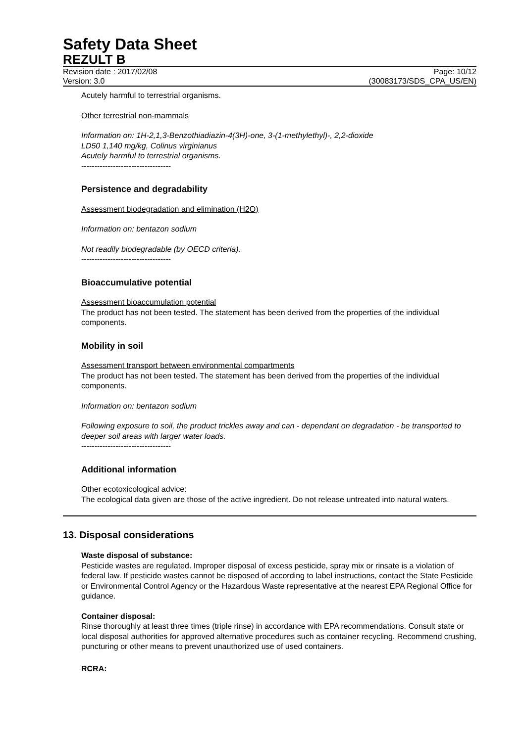Safety Data Sheet
REZULT B
Revision date : 2017/02/08 Page: 10/12
Version: 3.0 (30083173/SDS_CPA_US/EN)
Acutely harmful to terrestrial organisms.
Other terrestrial non-mammals
Information on: 1H-2,1,3-Benzothiadiazin-4(3H)-one, 3-(1-methylethyl)-, 2,2-dioxide
LD50 1,140 mg/kg, Colinus virginianus
Acutely harmful to terrestrial organisms.
----------------------------------
Persistence and degradability
Assessment biodegradation and elimination (H2O)
Information on: bentazon sodium
Not readily biodegradable (by OECD criteria).
----------------------------------
Bioaccumulative potential
Assessment bioaccumulation potential
The product has not been tested. The statement has been derived from the properties of the individual components.
Mobility in soil
Assessment transport between environmental compartments
The product has not been tested. The statement has been derived from the properties of the individual components.
Information on: bentazon sodium
Following exposure to soil, the product trickles away and can - dependant on degradation - be transported to deeper soil areas with larger water loads.
----------------------------------
Additional information
Other ecotoxicological advice:
The ecological data given are those of the active ingredient. Do not release untreated into natural waters.
13. Disposal considerations
Waste disposal of substance:
Pesticide wastes are regulated. Improper disposal of excess pesticide, spray mix or rinsate is a violation of federal law. If pesticide wastes cannot be disposed of according to label instructions, contact the State Pesticide or Environmental Control Agency or the Hazardous Waste representative at the nearest EPA Regional Office for guidance.
Container disposal:
Rinse thoroughly at least three times (triple rinse) in accordance with EPA recommendations. Consult state or local disposal authorities for approved alternative procedures such as container recycling. Recommend crushing, puncturing or other means to prevent unauthorized use of used containers.
RCRA: